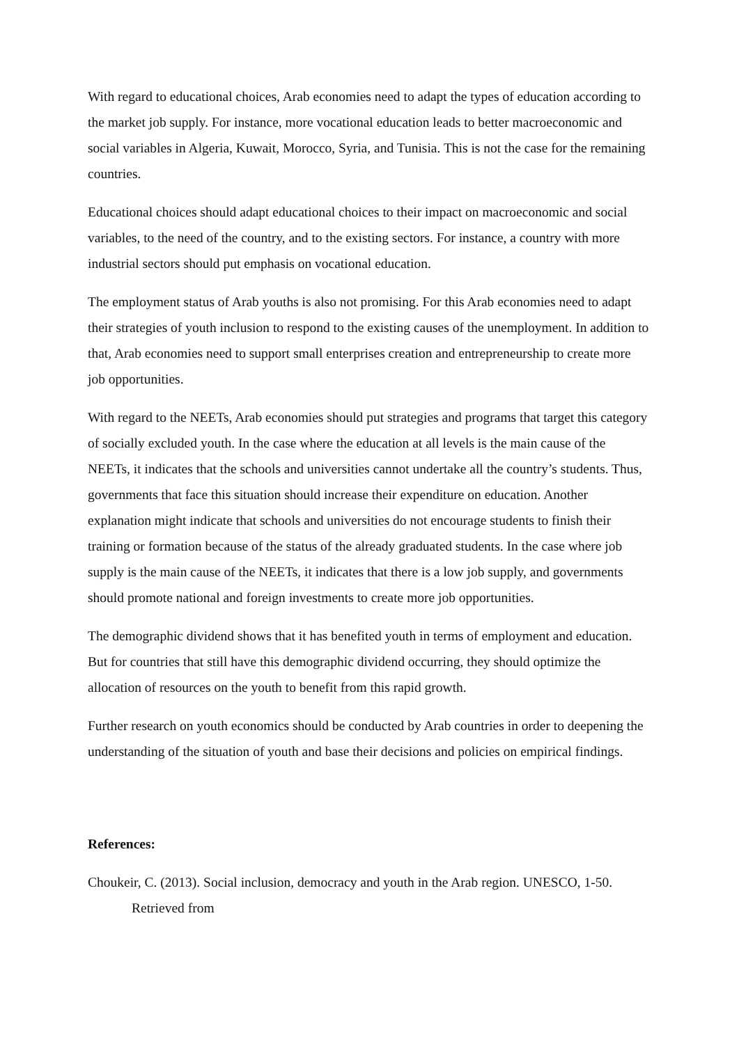With regard to educational choices, Arab economies need to adapt the types of education according to the market job supply. For instance, more vocational education leads to better macroeconomic and social variables in Algeria, Kuwait, Morocco, Syria, and Tunisia. This is not the case for the remaining countries.
Educational choices should adapt educational choices to their impact on macroeconomic and social variables, to the need of the country, and to the existing sectors. For instance, a country with more industrial sectors should put emphasis on vocational education.
The employment status of Arab youths is also not promising. For this Arab economies need to adapt their strategies of youth inclusion to respond to the existing causes of the unemployment. In addition to that, Arab economies need to support small enterprises creation and entrepreneurship to create more job opportunities.
With regard to the NEETs, Arab economies should put strategies and programs that target this category of socially excluded youth. In the case where the education at all levels is the main cause of the NEETs, it indicates that the schools and universities cannot undertake all the country’s students. Thus, governments that face this situation should increase their expenditure on education. Another explanation might indicate that schools and universities do not encourage students to finish their training or formation because of the status of the already graduated students. In the case where job supply is the main cause of the NEETs, it indicates that there is a low job supply, and governments should promote national and foreign investments to create more job opportunities.
The demographic dividend shows that it has benefited youth in terms of employment and education. But for countries that still have this demographic dividend occurring, they should optimize the allocation of resources on the youth to benefit from this rapid growth.
Further research on youth economics should be conducted by Arab countries in order to deepening the understanding of the situation of youth and base their decisions and policies on empirical findings.
References:
Choukeir, C. (2013). Social inclusion, democracy and youth in the Arab region. UNESCO, 1-50. Retrieved from